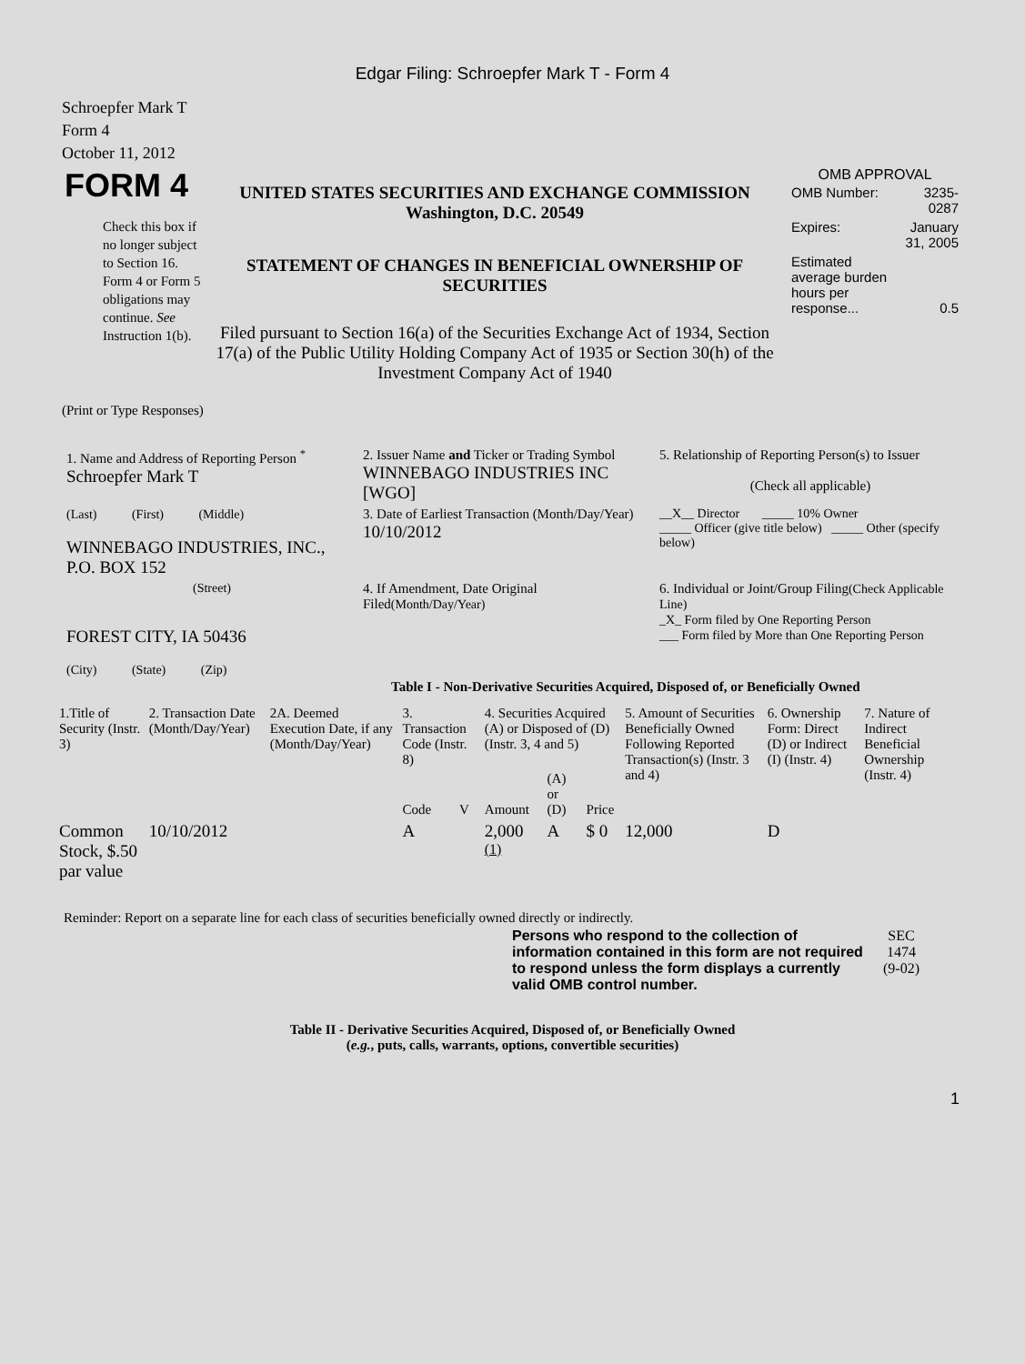Edgar Filing: Schroepfer Mark T - Form 4
Schroepfer Mark T
Form 4
October 11, 2012
| FORM 4 Check this box if no longer subject to Section 16. Form 4 or Form 5 obligations may continue. See Instruction 1(b). | UNITED STATES SECURITIES AND EXCHANGE COMMISSION Washington, D.C. 20549 STATEMENT OF CHANGES IN BENEFICIAL OWNERSHIP OF SECURITIES Filed pursuant to Section 16(a) of the Securities Exchange Act of 1934, Section 17(a) of the Public Utility Holding Company Act of 1935 or Section 30(h) of the Investment Company Act of 1940 | OMB APPROVAL / OMB Number: / 3235-0287 / / Expires: / January 31, 2005 / / Estimated average burden hours per response... / 0.5 / |
(Print or Type Responses)
| 1. Name and Address of Reporting Person <sup>*</sup> Schroepfer Mark T | 2. Issuer Name and Ticker or Trading Symbol WINNEBAGO INDUSTRIES INC [WGO] | 5. Relationship of Reporting Person(s) to Issuer (Check all applicable) |
| (Last) (First) (Middle) WINNEBAGO INDUSTRIES, INC., P.O. BOX 152 | 3. Date of Earliest Transaction (Month/Day/Year) 10/10/2012 | __X__ Director _____ 10% Owner _____ Officer (give title below) _____ Other (specify below) |
| (Street) FOREST CITY, IA 50436 (City) (State) (Zip) | 4. If Amendment, Date Original Filed (Month/Day/Year) | 6. Individual or Joint/Group Filing (Check Applicable Line) _X_ Form filed by One Reporting Person ___ Form filed by More than One Reporting Person |
Table I - Non-Derivative Securities Acquired, Disposed of, or Beneficially Owned
| 1.Title of Security (Instr. 3) | 2. Transaction Date (Month/Day/Year) | 2A. Deemed Execution Date, if any (Month/Day/Year) | 3. Transaction Code (Instr. 8) | | 4. Securities Acquired (A) or Disposed of (D) (Instr. 3, 4 and 5) | | | 5. Amount of Securities Beneficially Owned Following Reported Transaction(s) (Instr. 3 and 4) | 6. Ownership Form: Direct (D) or Indirect (I) (Instr. 4) | 7. Nature of Indirect Beneficial Ownership (Instr. 4) |
| --- | --- | --- | --- | --- | --- | --- | --- | --- | --- | --- |
| | | | Code | V | Amount | (A) or (D) | Price | | | |
| Common Stock, $.50 par value | 10/10/2012 | | A | | 2,000 <sup>(1)</sup> | A | $ 0 | 12,000 | D | |
Reminder: Report on a separate line for each class of securities beneficially owned directly or indirectly.
| Persons who respond to the collection of information contained in this form are not required to respond unless the form displays a currently valid OMB control number. | SEC 1474 (9-02) |
Table II - Derivative Securities Acquired, Disposed of, or Beneficially Owned
(e.g., puts, calls, warrants, options, convertible securities)
1